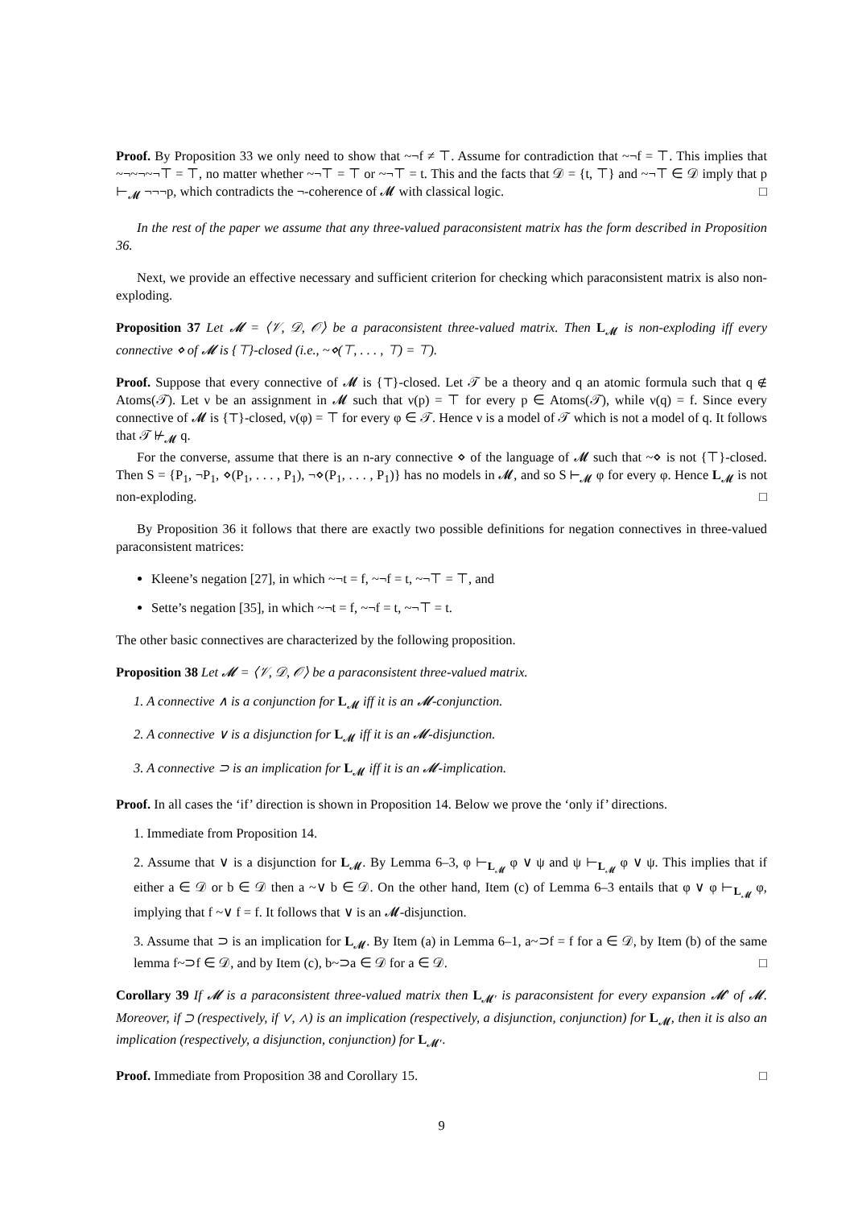Proof. By Proposition 33 we only need to show that ~¬f ≠ ⊤. Assume for contradiction that ~¬f = ⊤. This implies that ~¬~¬~¬⊤ = ⊤, no matter whether ~¬⊤ = ⊤ or ~¬⊤ = t. This and the facts that 𝒟 = {t, ⊤} and ~¬⊤ ∈ 𝒟 imply that p ⊢<sub>𝓜</sub> ¬¬¬p, which contradicts the ¬-coherence of 𝓜 with classical logic. □
In the rest of the paper we assume that any three-valued paraconsistent matrix has the form described in Proposition 36.
Next, we provide an effective necessary and sufficient criterion for checking which paraconsistent matrix is also non-exploding.
Proposition 37 Let 𝓜 = ⟨𝒱, 𝒟, 𝒪⟩ be a paraconsistent three-valued matrix. Then L<sub>𝓜</sub> is non-exploding iff every connective ⋄ of 𝓜 is {⊤}-closed (i.e., ~⋄(⊤, . . . , ⊤) = ⊤).
Proof. Suppose that every connective of 𝓜 is {⊤}-closed. Let 𝒯 be a theory and q an atomic formula such that q ∉ Atoms(𝒯). Let ν be an assignment in 𝓜 such that ν(p) = ⊤ for every p ∈ Atoms(𝒯), while ν(q) = f. Since every connective of 𝓜 is {⊤}-closed, ν(φ) = ⊤ for every φ ∈ 𝒯. Hence ν is a model of 𝒯 which is not a model of q. It follows that 𝒯 ⊬<sub>𝓜</sub> q.
For the converse, assume that there is an n-ary connective ⋄ of the language of 𝓜 such that ~⋄ is not {⊤}-closed. Then S = {P<sub>1</sub>, ¬P<sub>1</sub>, ⋄(P<sub>1</sub>, . . . , P<sub>1</sub>), ¬⋄(P<sub>1</sub>, . . . , P<sub>1</sub>)} has no models in 𝓜, and so S ⊢<sub>𝓜</sub> φ for every φ. Hence L<sub>𝓜</sub> is not non-exploding. □
By Proposition 36 it follows that there are exactly two possible definitions for negation connectives in three-valued paraconsistent matrices:
Kleene’s negation [27], in which ~¬t = f, ~¬f = t, ~¬⊤ = ⊤, and
Sette’s negation [35], in which ~¬t = f, ~¬f = t, ~¬⊤ = t.
The other basic connectives are characterized by the following proposition.
Proposition 38 Let 𝓜 = ⟨𝒱, 𝒟, 𝒪⟩ be a paraconsistent three-valued matrix.
1. A connective ∧ is a conjunction for L<sub>𝓜</sub> iff it is an 𝓜-conjunction.
2. A connective ∨ is a disjunction for L<sub>𝓜</sub> iff it is an 𝓜-disjunction.
3. A connective ⊃ is an implication for L<sub>𝓜</sub> iff it is an 𝓜-implication.
Proof. In all cases the ‘if’ direction is shown in Proposition 14. Below we prove the ‘only if’ directions.
1. Immediate from Proposition 14.
2. Assume that ∨ is a disjunction for L<sub>𝓜</sub>. By Lemma 6–3, φ ⊢<sub>L<sub>𝓜</sub></sub> φ ∨ ψ and ψ ⊢<sub>L<sub>𝓜</sub></sub> φ ∨ ψ. This implies that if either a ∈ 𝒟 or b ∈ 𝒟 then a ~∨ b ∈ 𝒟. On the other hand, Item (c) of Lemma 6–3 entails that φ ∨ φ ⊢<sub>L<sub>𝓜</sub></sub> φ, implying that f ~∨ f = f. It follows that ∨ is an 𝓜-disjunction.
3. Assume that ⊃ is an implication for L<sub>𝓜</sub>. By Item (a) in Lemma 6–1, a~⊃f = f for a ∈ 𝒟, by Item (b) of the same lemma f~⊃f ∈ 𝒟, and by Item (c), b~⊃a ∈ 𝒟 for a ∈ 𝒟. □
Corollary 39 If 𝓜 is a paraconsistent three-valued matrix then L<sub>𝓜′</sub> is paraconsistent for every expansion 𝓜′ of 𝓜. Moreover, if ⊃ (respectively, if ∨, ∧) is an implication (respectively, a disjunction, conjunction) for L<sub>𝓜</sub>, then it is also an implication (respectively, a disjunction, conjunction) for L<sub>𝓜′</sub>.
Proof. Immediate from Proposition 38 and Corollary 15. □
9